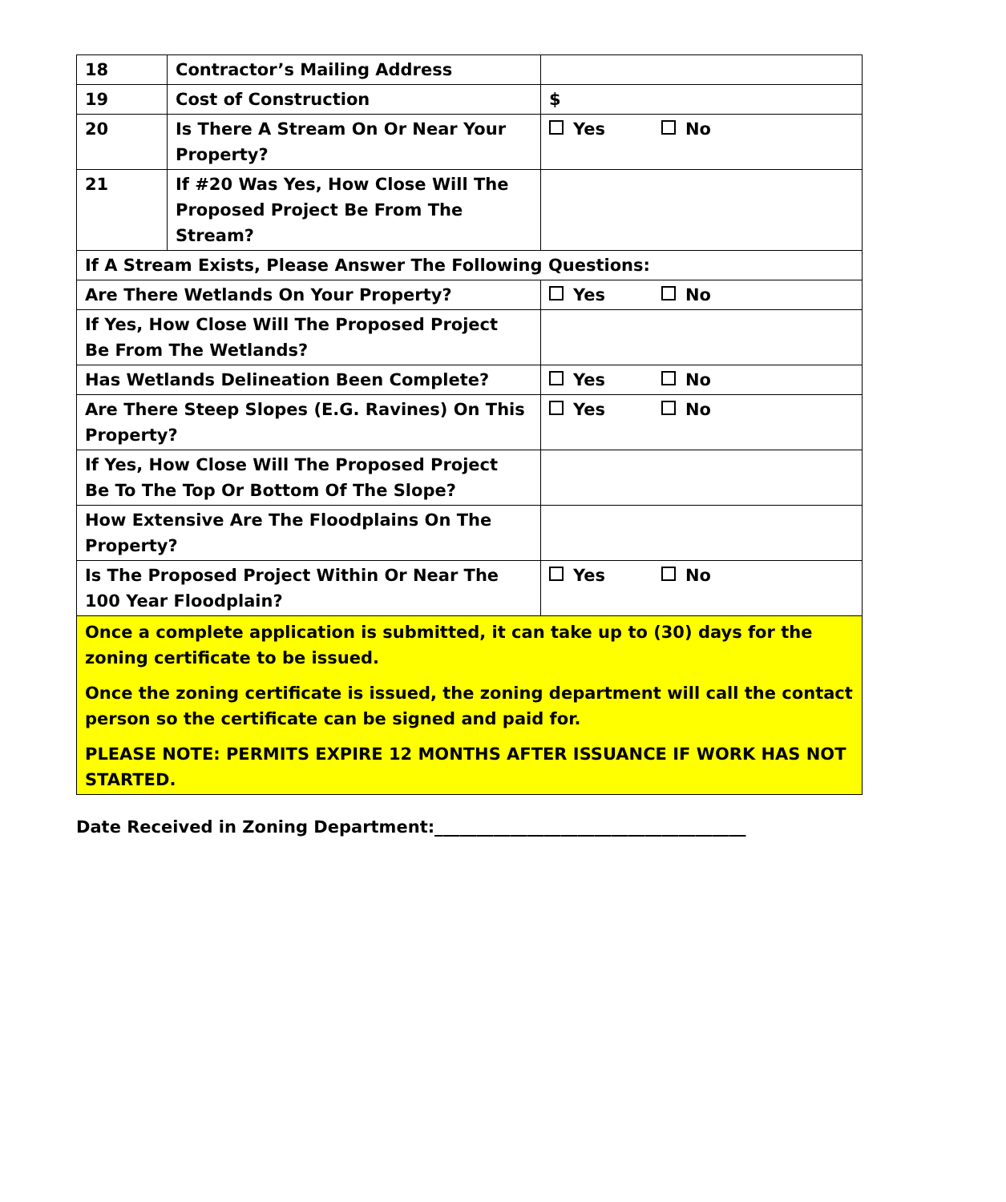| 18 | Contractor’s Mailing Address | |
| 19 | Cost of Construction | $ |
| 20 | Is There A Stream On Or Near Your Property? | Yes No |
| 21 | If #20 Was Yes, How Close Will The Proposed Project Be From The Stream? | |
| If A Stream Exists, Please Answer The Following Questions: | | |
| Are There Wetlands On Your Property? | | Yes No |
| If Yes, How Close Will The Proposed Project Be From The Wetlands? | | |
| Has Wetlands Delineation Been Complete? | | Yes No |
| Are There Steep Slopes (E.G. Ravines) On This Property? | | Yes No |
| If Yes, How Close Will The Proposed Project Be To The Top Or Bottom Of The Slope? | | |
| How Extensive Are The Floodplains On The Property? | | |
| Is The Proposed Project Within Or Near The 100 Year Floodplain? | | Yes No |
| Once a complete application is submitted, it can take up to (30) days for the zoning certificate to be issued. Once the zoning certificate is issued, the zoning department will call the contact person so the certificate can be signed and paid for. PLEASE NOTE: PERMITS EXPIRE 12 MONTHS AFTER ISSUANCE IF WORK HAS NOT STARTED. | | |
Date Received in Zoning Department:_____________________________________